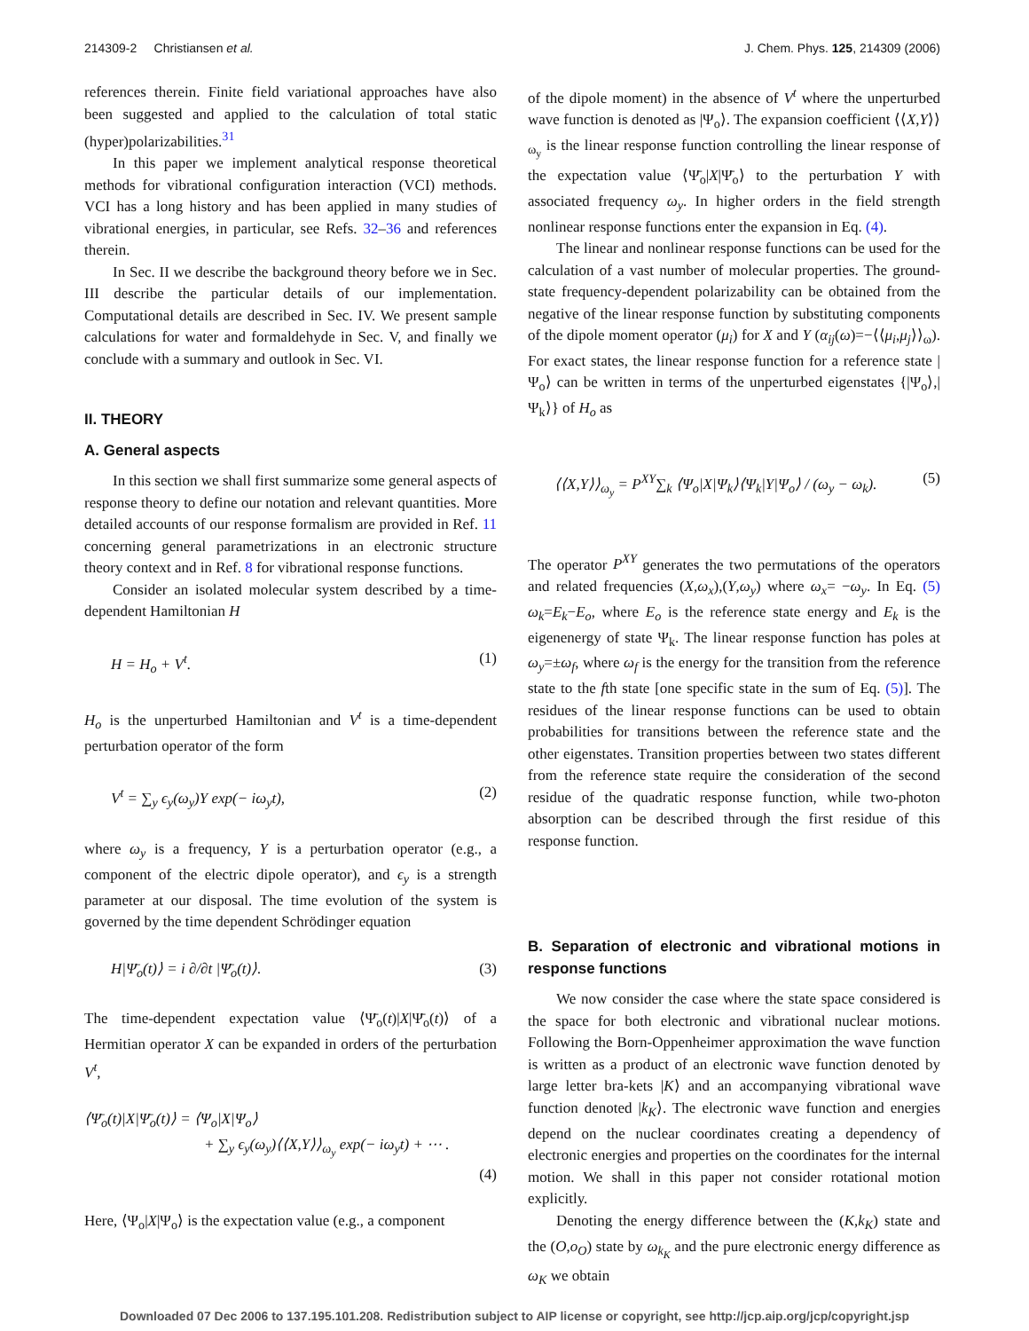214309-2 Christiansen et al. J. Chem. Phys. 125, 214309 (2006)
references therein. Finite field variational approaches have also been suggested and applied to the calculation of total static (hyper)polarizabilities.<sup>31</sup>
In this paper we implement analytical response theoretical methods for vibrational configuration interaction (VCI) methods. VCI has a long history and has been applied in many studies of vibrational energies, in particular, see Refs. 32–36 and references therein.
In Sec. II we describe the background theory before we in Sec. III describe the particular details of our implementation. Computational details are described in Sec. IV. We present sample calculations for water and formaldehyde in Sec. V, and finally we conclude with a summary and outlook in Sec. VI.
II. THEORY
A. General aspects
In this section we shall first summarize some general aspects of response theory to define our notation and relevant quantities. More detailed accounts of our response formalism are provided in Ref. 11 concerning general parametrizations in an electronic structure theory context and in Ref. 8 for vibrational response functions.
Consider an isolated molecular system described by a time-dependent Hamiltonian H
H = H<sub>o</sub> + V<sup>t</sup>. (1)
H<sub>o</sub> is the unperturbed Hamiltonian and V<sup>t</sup> is a time-dependent perturbation operator of the form
V<sup>t</sup> = ∑<sub>y</sub> ϵ<sub>y</sub>(ω<sub>y</sub>)Y exp(− iω<sub>y</sub>t), (2)
where ω<sub>y</sub> is a frequency, Y is a perturbation operator (e.g., a component of the electric dipole operator), and ϵ<sub>y</sub> is a strength parameter at our disposal. The time evolution of the system is governed by the time dependent Schrödinger equation
H|Ψ̄<sub>o</sub>(t)⟩ = i ∂/∂t |Ψ̄<sub>o</sub>(t)⟩. (3)
The time-dependent expectation value ⟨Ψ̄<sub>o</sub>(t)|X|Ψ̄<sub>o</sub>(t)⟩ of a Hermitian operator X can be expanded in orders of the perturbation V<sup>t</sup>,
⟨Ψ̄<sub>o</sub>(t)|X|Ψ̄<sub>o</sub>(t)⟩ = ⟨Ψ<sub>o</sub>|X|Ψ<sub>o</sub>⟩
+ ∑<sub>y</sub> ϵ<sub>y</sub>(ω<sub>y</sub>)⟨⟨X,Y⟩⟩<sub>ω<sub>y</sub></sub> exp(− iω<sub>y</sub>t) + ⋯ .
(4)
Here, ⟨Ψ<sub>o</sub>|X|Ψ<sub>o</sub>⟩ is the expectation value (e.g., a component
of the dipole moment) in the absence of V<sup>t</sup> where the unperturbed wave function is denoted as |Ψ<sub>o</sub>⟩. The expansion coefficient ⟨⟨X,Y⟩⟩<sub>ω<sub>y</sub></sub> is the linear response function controlling the linear response of the expectation value ⟨Ψ̄<sub>o</sub>|X|Ψ̄<sub>o</sub>⟩ to the perturbation Y with associated frequency ω<sub>y</sub>. In higher orders in the field strength nonlinear response functions enter the expansion in Eq. (4).
The linear and nonlinear response functions can be used for the calculation of a vast number of molecular properties. The ground-state frequency-dependent polarizability can be obtained from the negative of the linear response function by substituting components of the dipole moment operator (μ<sub>i</sub>) for X and Y (α<sub>ij</sub>(ω)=−⟨⟨μ<sub>i</sub>,μ<sub>j</sub>⟩⟩<sub>ω</sub>). For exact states, the linear response function for a reference state |Ψ<sub>o</sub>⟩ can be written in terms of the unperturbed eigenstates {|Ψ<sub>o</sub>⟩,|Ψ<sub>k</sub>⟩} of H<sub>o</sub> as
⟨⟨X,Y⟩⟩<sub>ω<sub>y</sub></sub> = P<sup>XY</sup>∑<sub>k</sub> ⟨Ψ<sub>o</sub>|X|Ψ<sub>k</sub>⟩⟨Ψ<sub>k</sub>|Y|Ψ<sub>o</sub>⟩ / (ω<sub>y</sub> − ω<sub>k</sub>). (5)
The operator P<sup>XY</sup> generates the two permutations of the operators and related frequencies (X,ω<sub>x</sub>),(Y,ω<sub>y</sub>) where ω<sub>x</sub>= −ω<sub>y</sub>. In Eq. (5) ω<sub>k</sub>=E<sub>k</sub>−E<sub>o</sub>, where E<sub>o</sub> is the reference state energy and E<sub>k</sub> is the eigenenergy of state Ψ<sub>k</sub>. The linear response function has poles at ω<sub>y</sub>=±ω<sub>f</sub>, where ω<sub>f</sub> is the energy for the transition from the reference state to the fth state [one specific state in the sum of Eq. (5)]. The residues of the linear response functions can be used to obtain probabilities for transitions between the reference state and the other eigenstates. Transition properties between two states different from the reference state require the consideration of the second residue of the quadratic response function, while two-photon absorption can be described through the first residue of this response function.
B. Separation of electronic and vibrational motions in response functions
We now consider the case where the state space considered is the space for both electronic and vibrational nuclear motions. Following the Born-Oppenheimer approximation the wave function is written as a product of an electronic wave function denoted by large letter bra-kets |K⟩ and an accompanying vibrational wave function denoted |k<sub>K</sub>⟩. The electronic wave function and energies depend on the nuclear coordinates creating a dependency of electronic energies and properties on the coordinates for the internal motion. We shall in this paper not consider rotational motion explicitly.
Denoting the energy difference between the (K,k<sub>K</sub>) state and the (O,o<sub>O</sub>) state by ω<sub>k<sub>K</sub></sub> and the pure electronic energy difference as ω<sub>K</sub> we obtain
Downloaded 07 Dec 2006 to 137.195.101.208. Redistribution subject to AIP license or copyright, see http://jcp.aip.org/jcp/copyright.jsp